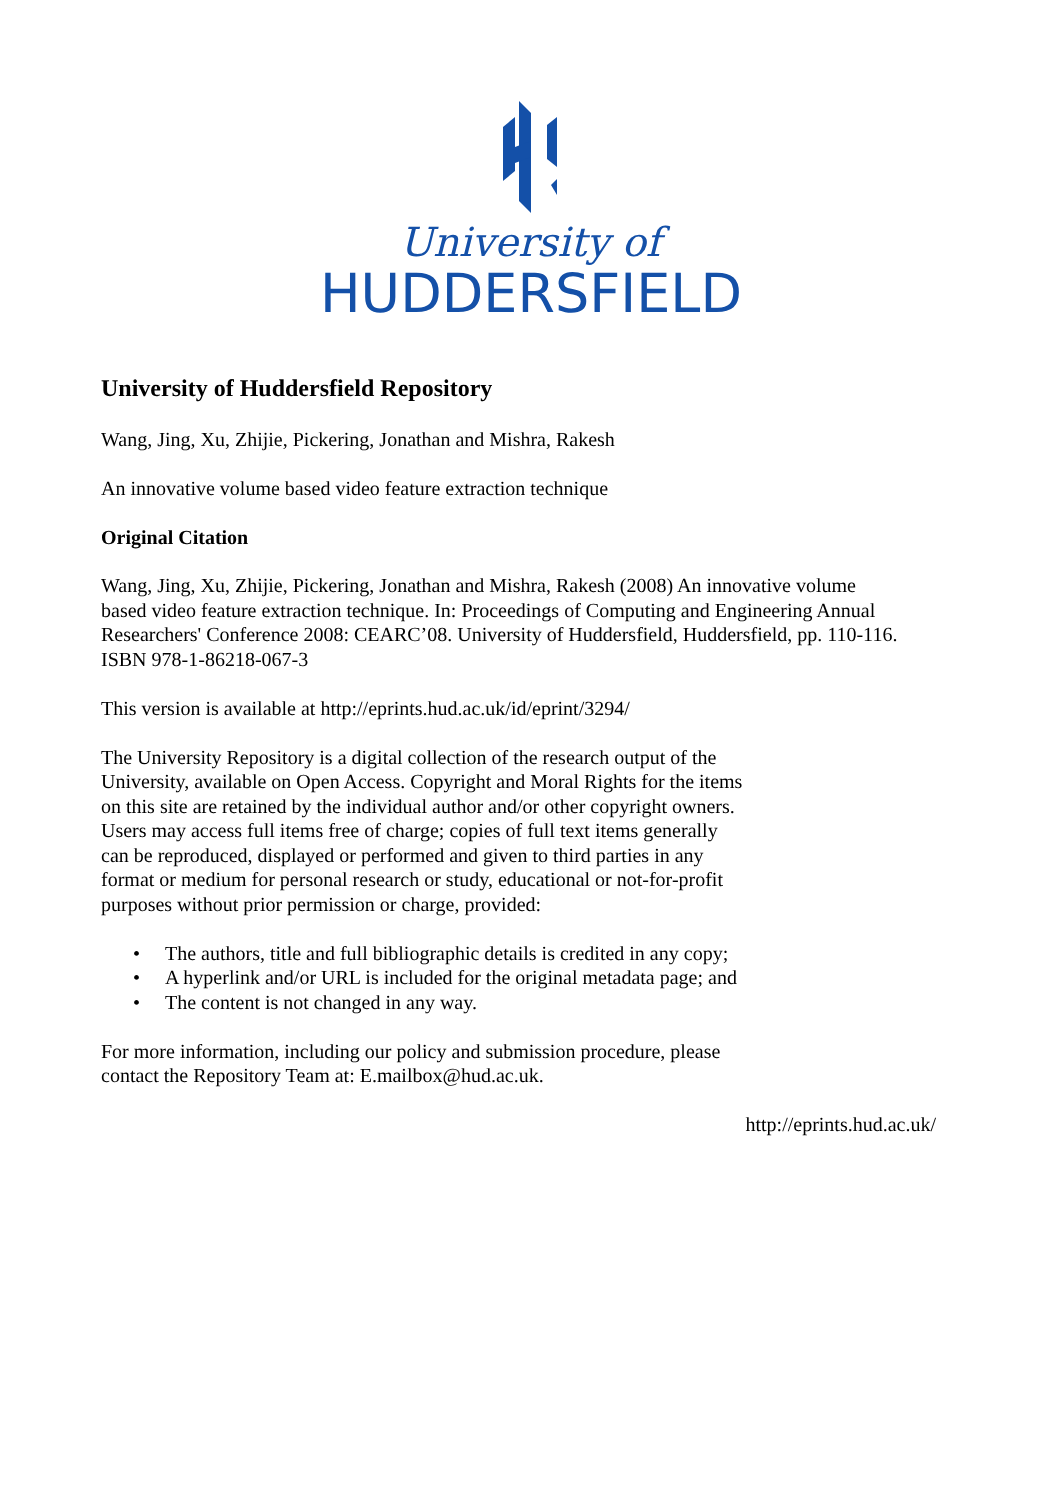University of
HUDDERSFIELD
University of Huddersfield Repository
Wang, Jing, Xu, Zhijie, Pickering, Jonathan and Mishra, Rakesh
An innovative volume based video feature extraction technique
Original Citation
Wang, Jing, Xu, Zhijie, Pickering, Jonathan and Mishra, Rakesh (2008) An innovative volume
based video feature extraction technique. In: Proceedings of Computing and Engineering Annual
Researchers' Conference 2008: CEARC’08. University of Huddersfield, Huddersfield, pp. 110-116.
ISBN 978-1-86218-067-3
This version is available at http://eprints.hud.ac.uk/id/eprint/3294/
The University Repository is a digital collection of the research output of the
University, available on Open Access. Copyright and Moral Rights for the items
on this site are retained by the individual author and/or other copyright owners.
Users may access full items free of charge; copies of full text items generally
can be reproduced, displayed or performed and given to third parties in any
format or medium for personal research or study, educational or not-for-profit
purposes without prior permission or charge, provided:
• The authors, title and full bibliographic details is credited in any copy;
• A hyperlink and/or URL is included for the original metadata page; and
• The content is not changed in any way.
For more information, including our policy and submission procedure, please
contact the Repository Team at: E.mailbox@hud.ac.uk.
http://eprints.hud.ac.uk/